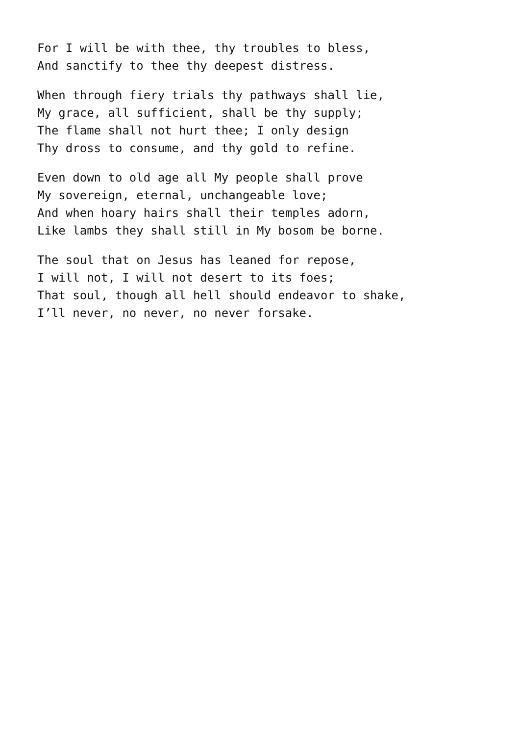For I will be with thee, thy troubles to bless,
And sanctify to thee thy deepest distress.
When through fiery trials thy pathways shall lie,
My grace, all sufficient, shall be thy supply;
The flame shall not hurt thee; I only design
Thy dross to consume, and thy gold to refine.
Even down to old age all My people shall prove
My sovereign, eternal, unchangeable love;
And when hoary hairs shall their temples adorn,
Like lambs they shall still in My bosom be borne.
The soul that on Jesus has leaned for repose,
I will not, I will not desert to its foes;
That soul, though all hell should endeavor to shake,
I’ll never, no never, no never forsake.